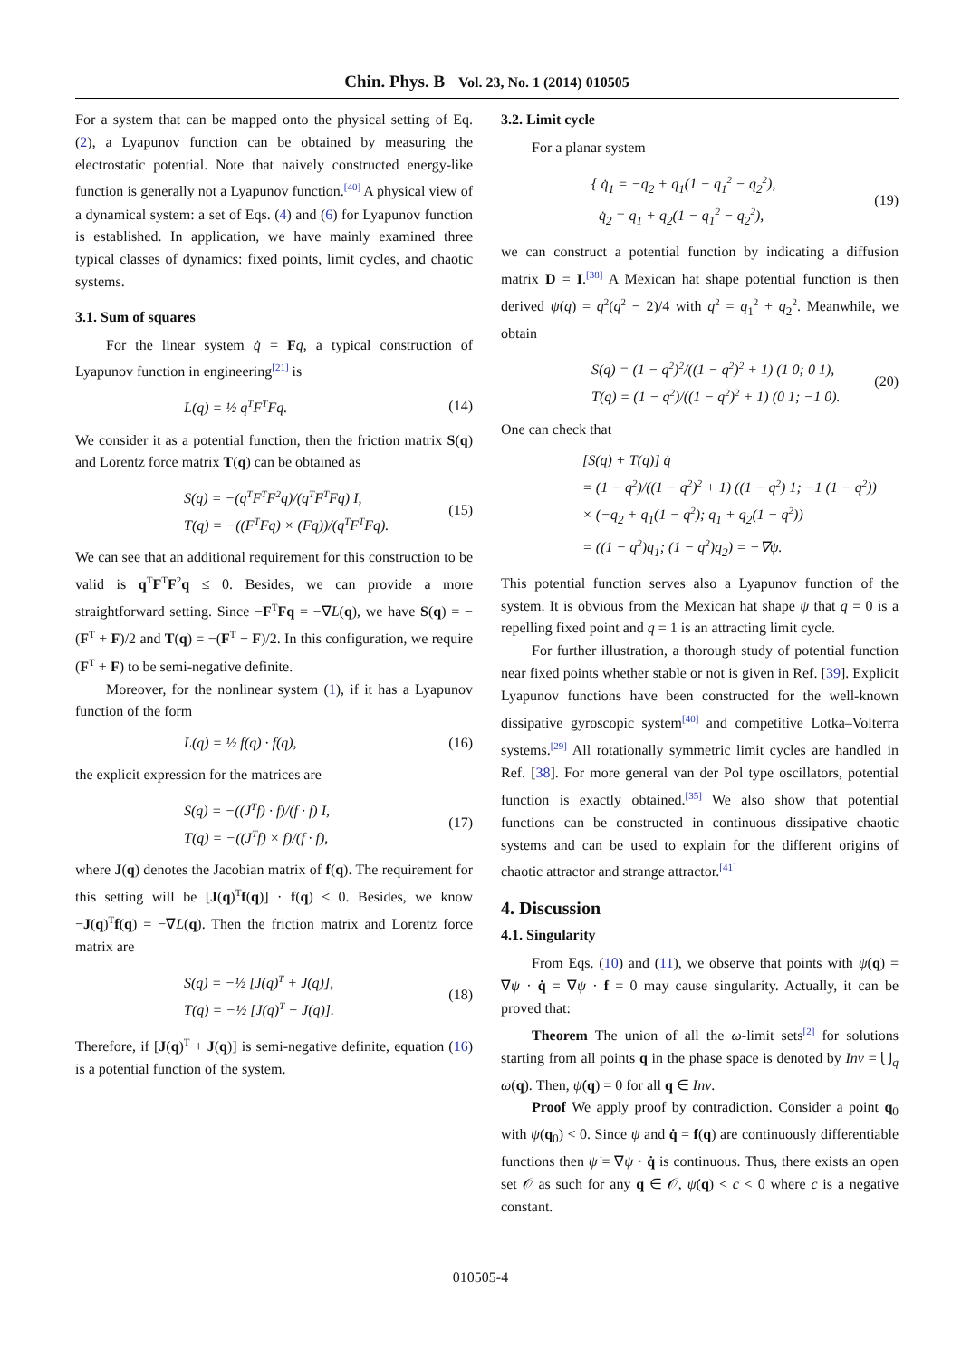Chin. Phys. B Vol. 23, No. 1 (2014) 010505
For a system that can be mapped onto the physical setting of Eq. (2), a Lyapunov function can be obtained by measuring the electrostatic potential. Note that naively constructed energy-like function is generally not a Lyapunov function.<sup>[40]</sup> A physical view of a dynamical system: a set of Eqs. (4) and (6) for Lyapunov function is established. In application, we have mainly examined three typical classes of dynamics: fixed points, limit cycles, and chaotic systems.
3.1. Sum of squares
For the linear system q̇ = Fq, a typical construction of Lyapunov function in engineering<sup>[21]</sup> is
L(q) = ½ q<sup>T</sup>F<sup>T</sup>Fq. (14)
We consider it as a potential function, then the friction matrix S(q) and Lorentz force matrix T(q) can be obtained as
S(q) = −(q<sup>T</sup>F<sup>T</sup>F<sup>2</sup>q)/(q<sup>T</sup>F<sup>T</sup>Fq) I,
T(q) = −((F<sup>T</sup>Fq) × (Fq))/(q<sup>T</sup>F<sup>T</sup>Fq). (15)
We can see that an additional requirement for this construction to be valid is q<sup>T</sup>F<sup>T</sup>F<sup>2</sup>q ≤ 0. Besides, we can provide a more straightforward setting. Since −F<sup>T</sup>Fq = −∇L(q), we have S(q) = −(F<sup>T</sup> + F)/2 and T(q) = −(F<sup>T</sup> − F)/2. In this configuration, we require (F<sup>T</sup> + F) to be semi-negative definite.
Moreover, for the nonlinear system (1), if it has a Lyapunov function of the form
L(q) = ½ f(q) · f(q), (16)
the explicit expression for the matrices are
S(q) = −((J<sup>T</sup>f) · f)/(f · f) I,
T(q) = −((J<sup>T</sup>f) × f)/(f · f), (17)
where J(q) denotes the Jacobian matrix of f(q). The requirement for this setting will be [J(q)<sup>T</sup>f(q)] · f(q) ≤ 0. Besides, we know −J(q)<sup>T</sup>f(q) = −∇L(q). Then the friction matrix and Lorentz force matrix are
S(q) = −½ [J(q)<sup>T</sup> + J(q)],
T(q) = −½ [J(q)<sup>T</sup> − J(q)]. (18)
Therefore, if [J(q)<sup>T</sup> + J(q)] is semi-negative definite, equation (16) is a potential function of the system.
3.2. Limit cycle
For a planar system
{ q̇<sub>1</sub> = −q<sub>2</sub> + q<sub>1</sub>(1 − q<sub>1</sub><sup>2</sup> − q<sub>2</sub><sup>2</sup>),
q̇<sub>2</sub> = q<sub>1</sub> + q<sub>2</sub>(1 − q<sub>1</sub><sup>2</sup> − q<sub>2</sub><sup>2</sup>), (19)
we can construct a potential function by indicating a diffusion matrix D = I.<sup>[38]</sup> A Mexican hat shape potential function is then derived ψ(q) = q<sup>2</sup>(q<sup>2</sup> − 2)/4 with q<sup>2</sup> = q<sub>1</sub><sup>2</sup> + q<sub>2</sub><sup>2</sup>. Meanwhile, we obtain
S(q) = (1 − q<sup>2</sup>)<sup>2</sup>/((1 − q<sup>2</sup>)<sup>2</sup> + 1) (1 0; 0 1),
T(q) = (1 − q<sup>2</sup>)/((1 − q<sup>2</sup>)<sup>2</sup> + 1) (0 1; −1 0). (20)
One can check that
[S(q) + T(q)] q̇
= (1 − q<sup>2</sup>)/((1 − q<sup>2</sup>)<sup>2</sup> + 1) ((1 − q<sup>2</sup>) 1; −1 (1 − q<sup>2</sup>))
× (−q<sub>2</sub> + q<sub>1</sub>(1 − q<sup>2</sup>); q<sub>1</sub> + q<sub>2</sub>(1 − q<sup>2</sup>))
= ((1 − q<sup>2</sup>)q<sub>1</sub>; (1 − q<sup>2</sup>)q<sub>2</sub>) = −∇ψ.
This potential function serves also a Lyapunov function of the system. It is obvious from the Mexican hat shape ψ that q = 0 is a repelling fixed point and q = 1 is an attracting limit cycle.
For further illustration, a thorough study of potential function near fixed points whether stable or not is given in Ref. [39]. Explicit Lyapunov functions have been constructed for the well-known dissipative gyroscopic system<sup>[40]</sup> and competitive Lotka–Volterra systems.<sup>[29]</sup> All rotationally symmetric limit cycles are handled in Ref. [38]. For more general van der Pol type oscillators, potential function is exactly obtained.<sup>[35]</sup> We also show that potential functions can be constructed in continuous dissipative chaotic systems and can be used to explain for the different origins of chaotic attractor and strange attractor.<sup>[41]</sup>
4. Discussion
4.1. Singularity
From Eqs. (10) and (11), we observe that points with ψ̇(q) = ∇ψ · q̇ = ∇ψ · f = 0 may cause singularity. Actually, it can be proved that:
Theorem The union of all the ω-limit sets<sup>[2]</sup> for solutions starting from all points q in the phase space is denoted by Inv = ⋃<sub>q</sub> ω(q). Then, ψ̇(q) = 0 for all q ∈ Inv.
Proof We apply proof by contradiction. Consider a point q<sub>0</sub> with ψ̇(q<sub>0</sub>) < 0. Since ψ and q̇ = f(q) are continuously differentiable functions then ψ̇ = ∇ψ · q̇ is continuous. Thus, there exists an open set 𝒪 as such for any q ∈ 𝒪, ψ̇(q) < c < 0 where c is a negative constant.
010505-4